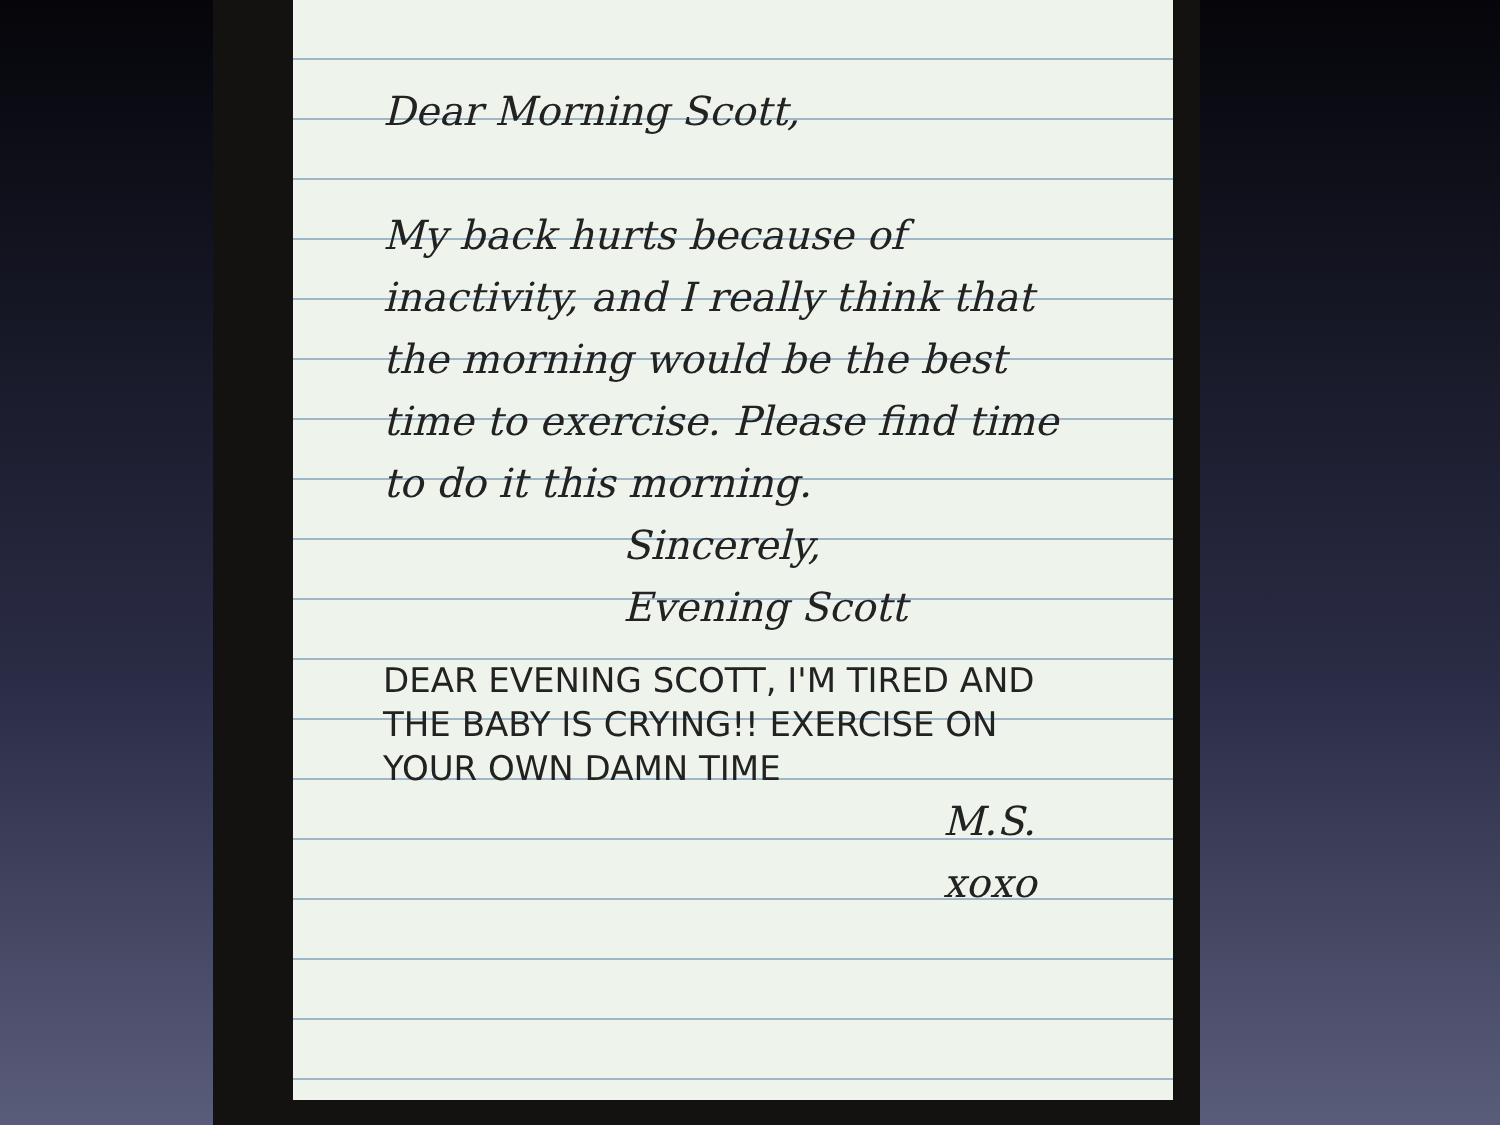Dear Morning Scott,
My back hurts because of inactivity, and I really think that the morning would be the best time to exercise. Please find time to do it this morning.
Sincerely,
Evening Scott
DEAR EVENING SCOTT, I'M TIRED AND THE BABY IS CRYING!! EXERCISE ON YOUR OWN DAMN TIME
M.S.
xoxo